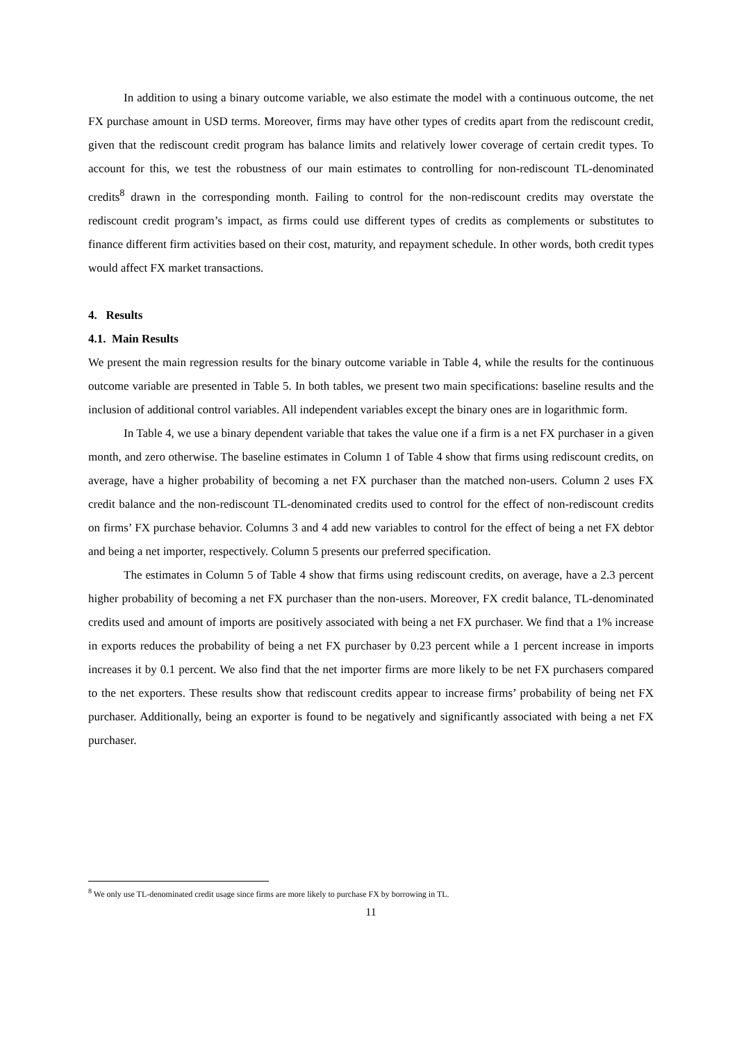In addition to using a binary outcome variable, we also estimate the model with a continuous outcome, the net FX purchase amount in USD terms. Moreover, firms may have other types of credits apart from the rediscount credit, given that the rediscount credit program has balance limits and relatively lower coverage of certain credit types. To account for this, we test the robustness of our main estimates to controlling for non-rediscount TL-denominated credits<sup>8</sup> drawn in the corresponding month. Failing to control for the non-rediscount credits may overstate the rediscount credit program’s impact, as firms could use different types of credits as complements or substitutes to finance different firm activities based on their cost, maturity, and repayment schedule. In other words, both credit types would affect FX market transactions.
4. Results
4.1. Main Results
We present the main regression results for the binary outcome variable in Table 4, while the results for the continuous outcome variable are presented in Table 5. In both tables, we present two main specifications: baseline results and the inclusion of additional control variables. All independent variables except the binary ones are in logarithmic form.
In Table 4, we use a binary dependent variable that takes the value one if a firm is a net FX purchaser in a given month, and zero otherwise. The baseline estimates in Column 1 of Table 4 show that firms using rediscount credits, on average, have a higher probability of becoming a net FX purchaser than the matched non-users. Column 2 uses FX credit balance and the non-rediscount TL-denominated credits used to control for the effect of non-rediscount credits on firms’ FX purchase behavior. Columns 3 and 4 add new variables to control for the effect of being a net FX debtor and being a net importer, respectively. Column 5 presents our preferred specification.
The estimates in Column 5 of Table 4 show that firms using rediscount credits, on average, have a 2.3 percent higher probability of becoming a net FX purchaser than the non-users. Moreover, FX credit balance, TL-denominated credits used and amount of imports are positively associated with being a net FX purchaser. We find that a 1% increase in exports reduces the probability of being a net FX purchaser by 0.23 percent while a 1 percent increase in imports increases it by 0.1 percent. We also find that the net importer firms are more likely to be net FX purchasers compared to the net exporters. These results show that rediscount credits appear to increase firms’ probability of being net FX purchaser. Additionally, being an exporter is found to be negatively and significantly associated with being a net FX purchaser.
<sup>8</sup> We only use TL-denominated credit usage since firms are more likely to purchase FX by borrowing in TL.
11